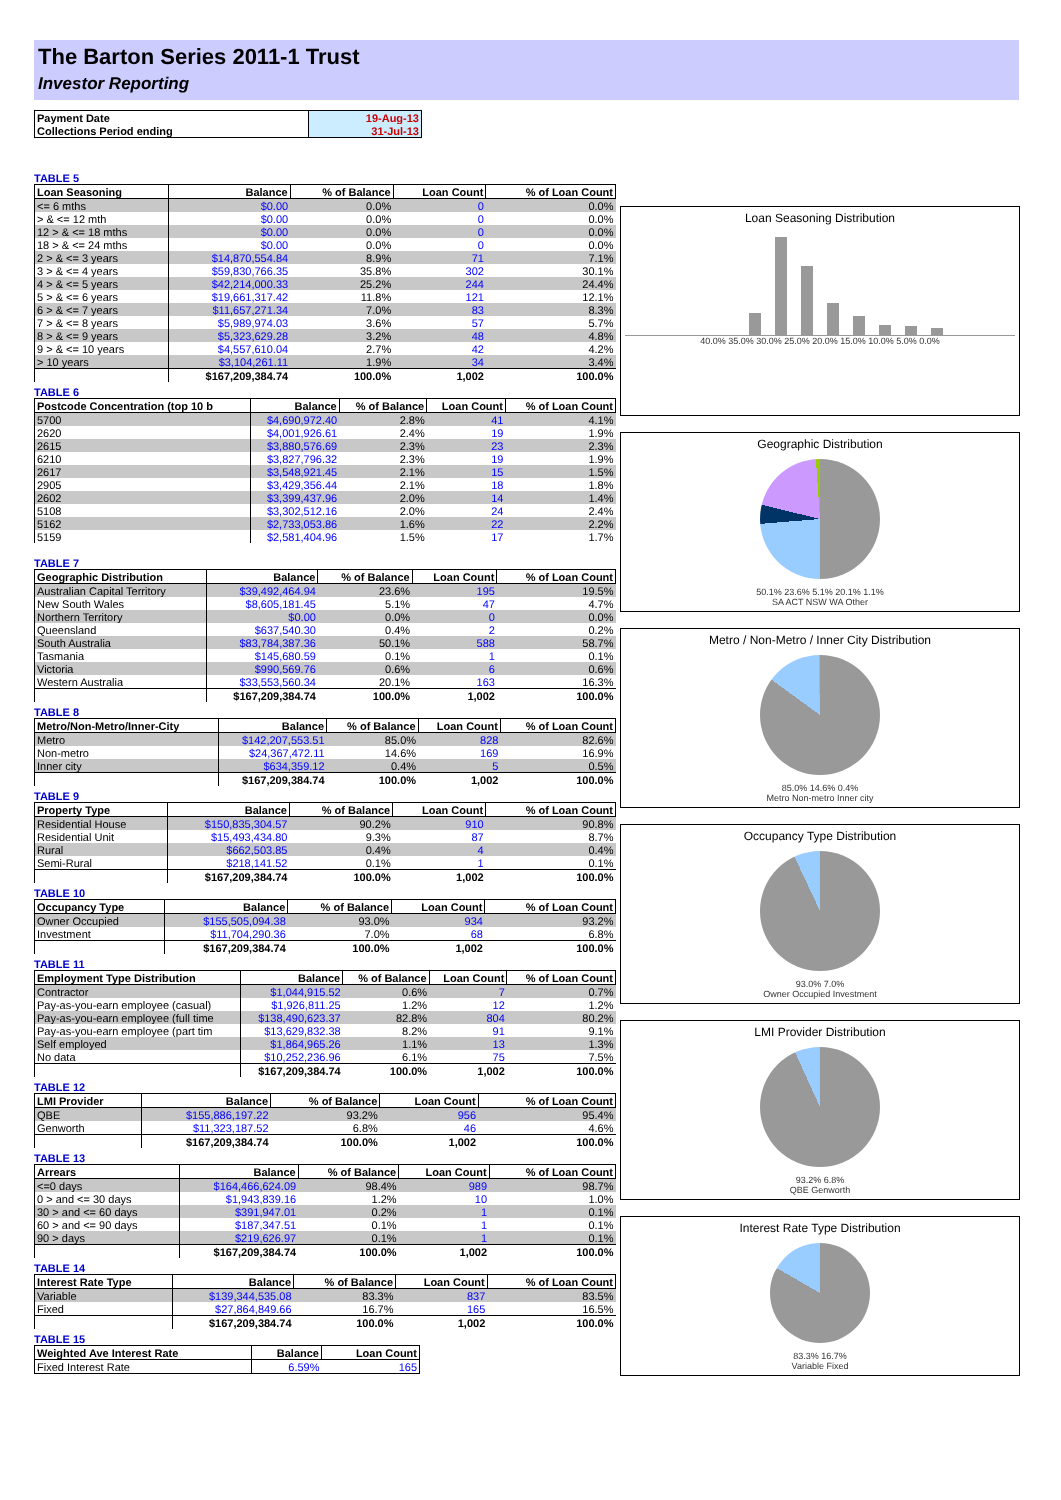The Barton Series 2011-1 Trust
Investor Reporting
| Payment Date | 19-Aug-13 |
| Collections Period ending | 31-Jul-13 |
TABLE 5
| Loan Seasoning | Balance | % of Balance | Loan Count | % of Loan Count |
| --- | --- | --- | --- | --- |
| <= 6 mths | $0.00 | 0.0% | 0 | 0.0% |
| > & <= 12 mth | $0.00 | 0.0% | 0 | 0.0% |
| 12 > & <= 18 mths | $0.00 | 0.0% | 0 | 0.0% |
| 18 > & <= 24 mths | $0.00 | 0.0% | 0 | 0.0% |
| 2 > & <= 3 years | $14,870,554.84 | 8.9% | 71 | 7.1% |
| 3 > & <= 4 years | $59,830,766.35 | 35.8% | 302 | 30.1% |
| 4 > & <= 5 years | $42,214,000.33 | 25.2% | 244 | 24.4% |
| 5 > & <= 6 years | $19,661,317.42 | 11.8% | 121 | 12.1% |
| 6 > & <= 7 years | $11,657,271.34 | 7.0% | 83 | 8.3% |
| 7 > & <= 8 years | $5,989,974.03 | 3.6% | 57 | 5.7% |
| 8 > & <= 9 years | $5,323,629.28 | 3.2% | 48 | 4.8% |
| 9 > & <= 10 years | $4,557,610.04 | 2.7% | 42 | 4.2% |
| > 10 years | $3,104,261.11 | 1.9% | 34 | 3.4% |
| | $167,209,384.74 | 100.0% | 1,002 | 100.0% |
TABLE 6
| Postcode Concentration (top 10 b | Balance | % of Balance | Loan Count | % of Loan Count |
| --- | --- | --- | --- | --- |
| 5700 | $4,690,972.40 | 2.8% | 41 | 4.1% |
| 2620 | $4,001,926.61 | 2.4% | 19 | 1.9% |
| 2615 | $3,880,576.69 | 2.3% | 23 | 2.3% |
| 6210 | $3,827,796.32 | 2.3% | 19 | 1.9% |
| 2617 | $3,548,921.45 | 2.1% | 15 | 1.5% |
| 2905 | $3,429,356.44 | 2.1% | 18 | 1.8% |
| 2602 | $3,399,437.96 | 2.0% | 14 | 1.4% |
| 5108 | $3,302,512.16 | 2.0% | 24 | 2.4% |
| 5162 | $2,733,053.86 | 1.6% | 22 | 2.2% |
| 5159 | $2,581,404.96 | 1.5% | 17 | 1.7% |
TABLE 7
| Geographic Distribution | Balance | % of Balance | Loan Count | % of Loan Count |
| --- | --- | --- | --- | --- |
| Australian Capital Territory | $39,492,464.94 | 23.6% | 195 | 19.5% |
| New South Wales | $8,605,181.45 | 5.1% | 47 | 4.7% |
| Northern Territory | $0.00 | 0.0% | 0 | 0.0% |
| Queensland | $637,540.30 | 0.4% | 2 | 0.2% |
| South Australia | $83,784,387.36 | 50.1% | 588 | 58.7% |
| Tasmania | $145,680.59 | 0.1% | 1 | 0.1% |
| Victoria | $990,569.76 | 0.6% | 6 | 0.6% |
| Western Australia | $33,553,560.34 | 20.1% | 163 | 16.3% |
| | $167,209,384.74 | 100.0% | 1,002 | 100.0% |
TABLE 8
| Metro/Non-Metro/Inner-City | Balance | % of Balance | Loan Count | % of Loan Count |
| --- | --- | --- | --- | --- |
| Metro | $142,207,553.51 | 85.0% | 828 | 82.6% |
| Non-metro | $24,367,472.11 | 14.6% | 169 | 16.9% |
| Inner city | $634,359.12 | 0.4% | 5 | 0.5% |
| | $167,209,384.74 | 100.0% | 1,002 | 100.0% |
TABLE 9
| Property Type | Balance | % of Balance | Loan Count | % of Loan Count |
| --- | --- | --- | --- | --- |
| Residential House | $150,835,304.57 | 90.2% | 910 | 90.8% |
| Residential Unit | $15,493,434.80 | 9.3% | 87 | 8.7% |
| Rural | $662,503.85 | 0.4% | 4 | 0.4% |
| Semi-Rural | $218,141.52 | 0.1% | 1 | 0.1% |
| | $167,209,384.74 | 100.0% | 1,002 | 100.0% |
TABLE 10
| Occupancy Type | Balance | % of Balance | Loan Count | % of Loan Count |
| --- | --- | --- | --- | --- |
| Owner Occupied | $155,505,094.38 | 93.0% | 934 | 93.2% |
| Investment | $11,704,290.36 | 7.0% | 68 | 6.8% |
| | $167,209,384.74 | 100.0% | 1,002 | 100.0% |
TABLE 11
| Employment Type Distribution | Balance | % of Balance | Loan Count | % of Loan Count |
| --- | --- | --- | --- | --- |
| Contractor | $1,044,915.52 | 0.6% | 7 | 0.7% |
| Pay-as-you-earn employee (casual) | $1,926,811.25 | 1.2% | 12 | 1.2% |
| Pay-as-you-earn employee (full time | $138,490,623.37 | 82.8% | 804 | 80.2% |
| Pay-as-you-earn employee (part tim | $13,629,832.38 | 8.2% | 91 | 9.1% |
| Self employed | $1,864,965.26 | 1.1% | 13 | 1.3% |
| No data | $10,252,236.96 | 6.1% | 75 | 7.5% |
| | $167,209,384.74 | 100.0% | 1,002 | 100.0% |
TABLE 12
| LMI Provider | Balance | % of Balance | Loan Count | % of Loan Count |
| --- | --- | --- | --- | --- |
| QBE | $155,886,197.22 | 93.2% | 956 | 95.4% |
| Genworth | $11,323,187.52 | 6.8% | 46 | 4.6% |
| | $167,209,384.74 | 100.0% | 1,002 | 100.0% |
TABLE 13
| Arrears | Balance | % of Balance | Loan Count | % of Loan Count |
| --- | --- | --- | --- | --- |
| <=0 days | $164,466,624.09 | 98.4% | 989 | 98.7% |
| 0 > and <= 30 days | $1,943,839.16 | 1.2% | 10 | 1.0% |
| 30 > and <= 60 days | $391,947.01 | 0.2% | 1 | 0.1% |
| 60 > and <= 90 days | $187,347.51 | 0.1% | 1 | 0.1% |
| 90 > days | $219,626.97 | 0.1% | 1 | 0.1% |
| | $167,209,384.74 | 100.0% | 1,002 | 100.0% |
TABLE 14
| Interest Rate Type | Balance | % of Balance | Loan Count | % of Loan Count |
| --- | --- | --- | --- | --- |
| Variable | $139,344,535.08 | 83.3% | 837 | 83.5% |
| Fixed | $27,864,849.66 | 16.7% | 165 | 16.5% |
| | $167,209,384.74 | 100.0% | 1,002 | 100.0% |
TABLE 15
| Weighted Ave Interest Rate | Balance | Loan Count |
| --- | --- | --- |
| Fixed Interest Rate | 6.59% | 165 |
Loan Seasoning Distribution
40.0% 35.0% 30.0% 25.0% 20.0% 15.0% 10.0% 5.0% 0.0%
Geographic Distribution
50.1% 23.6% 5.1% 20.1% 1.1%
SA ACT NSW WA Other
Metro / Non-Metro / Inner City Distribution
85.0% 14.6% 0.4%
Metro Non-metro Inner city
Occupancy Type Distribution
93.0% 7.0%
Owner Occupied Investment
LMI Provider Distribution
93.2% 6.8%
QBE Genworth
Interest Rate Type Distribution
83.3% 16.7%
Variable Fixed